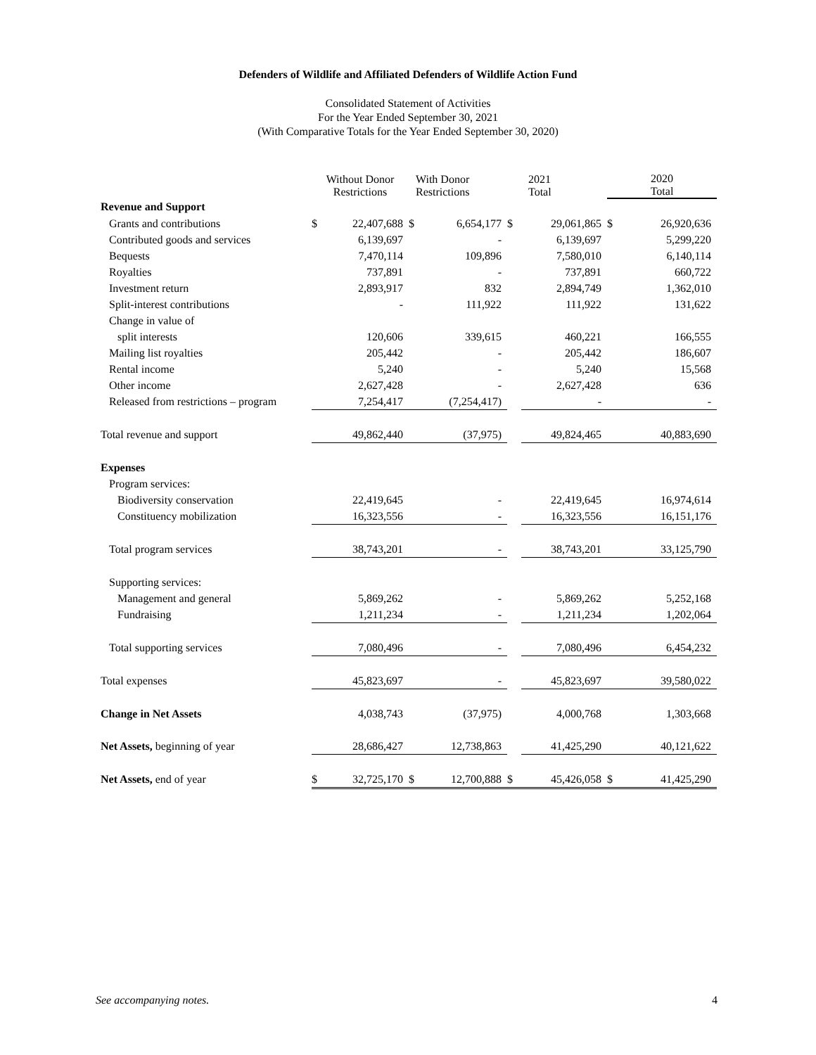Defenders of Wildlife and Affiliated Defenders of Wildlife Action Fund
Consolidated Statement of Activities
For the Year Ended September 30, 2021
(With Comparative Totals for the Year Ended September 30, 2020)
| | Without Donor Restrictions | | With Donor Restrictions | | 2021 Total | | 2020 Total | |
| Revenue and Support | | | | | | | | |
| Grants and contributions | $ | 22,407,688 | $ | 6,654,177 | $ | 29,061,865 | $ | 26,920,636 |
| Contributed goods and services | | 6,139,697 | | - | | 6,139,697 | | 5,299,220 |
| Bequests | | 7,470,114 | | 109,896 | | 7,580,010 | | 6,140,114 |
| Royalties | | 737,891 | | - | | 737,891 | | 660,722 |
| Investment return | | 2,893,917 | | 832 | | 2,894,749 | | 1,362,010 |
| Split-interest contributions | | - | | 111,922 | | 111,922 | | 131,622 |
| Change in value of | | | | | | | | |
| split interests | | 120,606 | | 339,615 | | 460,221 | | 166,555 |
| Mailing list royalties | | 205,442 | | - | | 205,442 | | 186,607 |
| Rental income | | 5,240 | | - | | 5,240 | | 15,568 |
| Other income | | 2,627,428 | | - | | 2,627,428 | | 636 |
| Released from restrictions – program | | 7,254,417 | | (7,254,417) | | - | | - |
| Total revenue and support | | 49,862,440 | | (37,975) | | 49,824,465 | | 40,883,690 |
| Expenses | | | | | | | | |
| Program services: | | | | | | | | |
| Biodiversity conservation | | 22,419,645 | | - | | 22,419,645 | | 16,974,614 |
| Constituency mobilization | | 16,323,556 | | - | | 16,323,556 | | 16,151,176 |
| Total program services | | 38,743,201 | | - | | 38,743,201 | | 33,125,790 |
| Supporting services: | | | | | | | | |
| Management and general | | 5,869,262 | | - | | 5,869,262 | | 5,252,168 |
| Fundraising | | 1,211,234 | | - | | 1,211,234 | | 1,202,064 |
| Total supporting services | | 7,080,496 | | - | | 7,080,496 | | 6,454,232 |
| Total expenses | | 45,823,697 | | - | | 45,823,697 | | 39,580,022 |
| Change in Net Assets | | 4,038,743 | | (37,975) | | 4,000,768 | | 1,303,668 |
| Net Assets, beginning of year | | 28,686,427 | | 12,738,863 | | 41,425,290 | | 40,121,622 |
| Net Assets, end of year | $ | 32,725,170 | $ | 12,700,888 | $ | 45,426,058 | $ | 41,425,290 |
See accompanying notes. 4